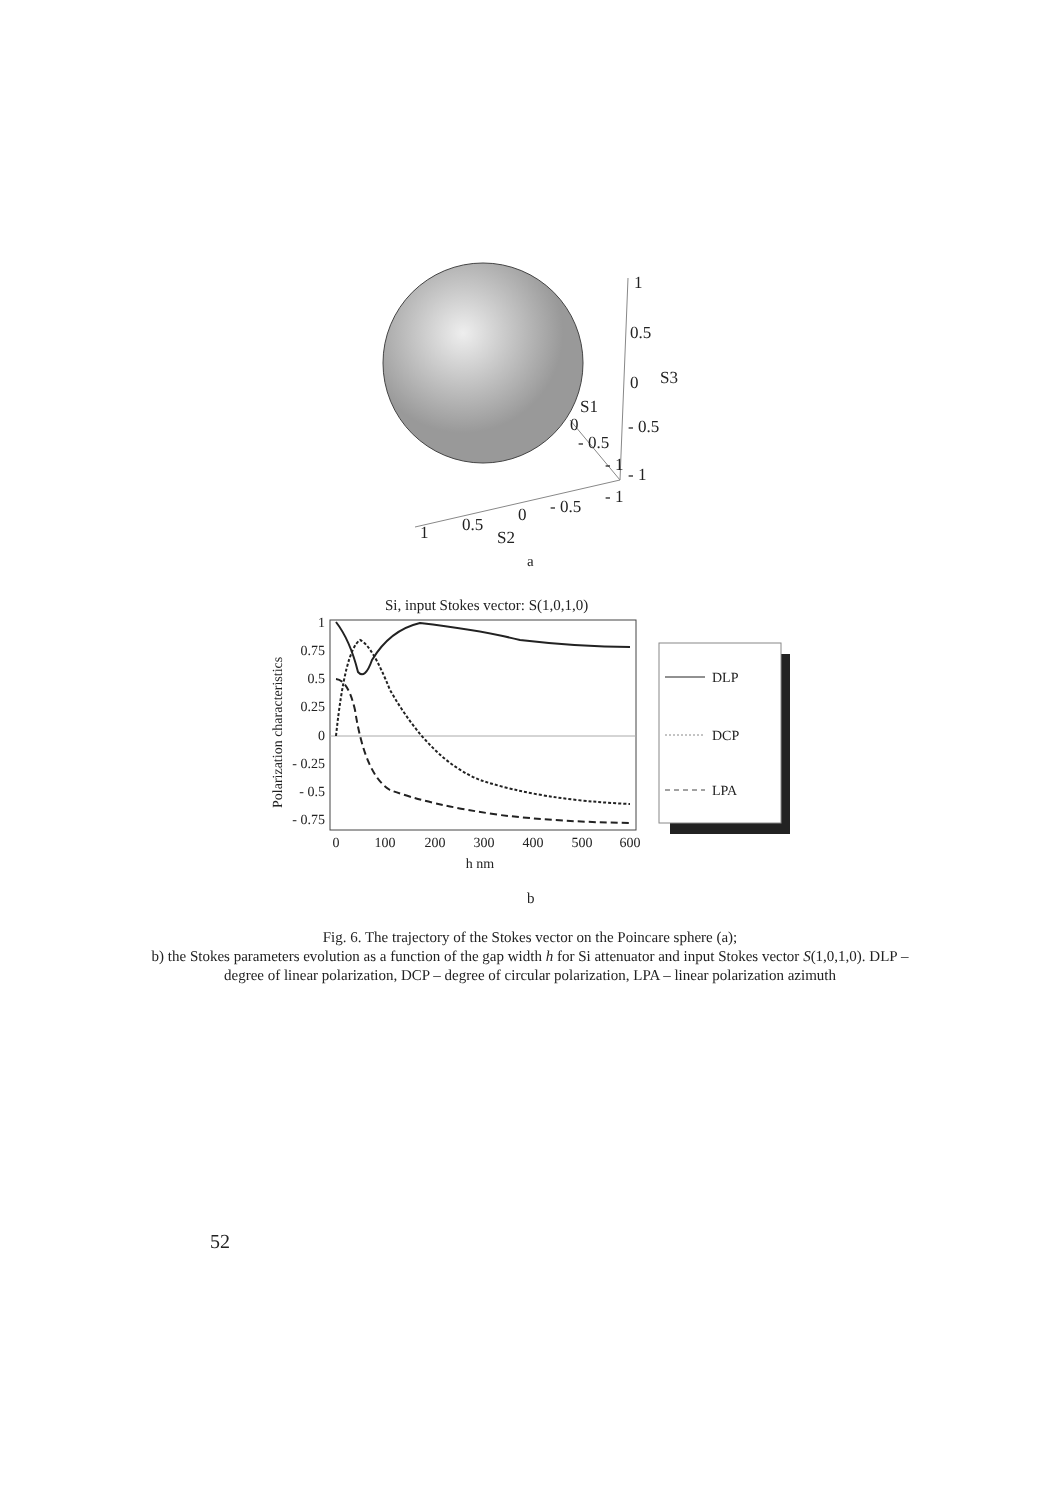1
0.5
0
S3
S1
0
- 0.5
- 0.5
- 1
- 1
- 1
- 0.5
0
0.5
S2
1
a
Si, input Stokes vector: S(1,0,1,0)
1
0.75
0.5
0.25
0
- 0.25
- 0.5
- 0.75
0
100
200
300
400
500
600
h nm
Polarization characteristics
DLP
DCP
LPA
b
Fig. 6. The trajectory of the Stokes vector on the Poincare sphere (a);
b) the Stokes parameters evolution as a function of the gap width h for Si attenuator and input Stokes vector S(1,0,1,0). DLP – degree of linear polarization, DCP – degree of circular polarization, LPA – linear polarization azimuth
52